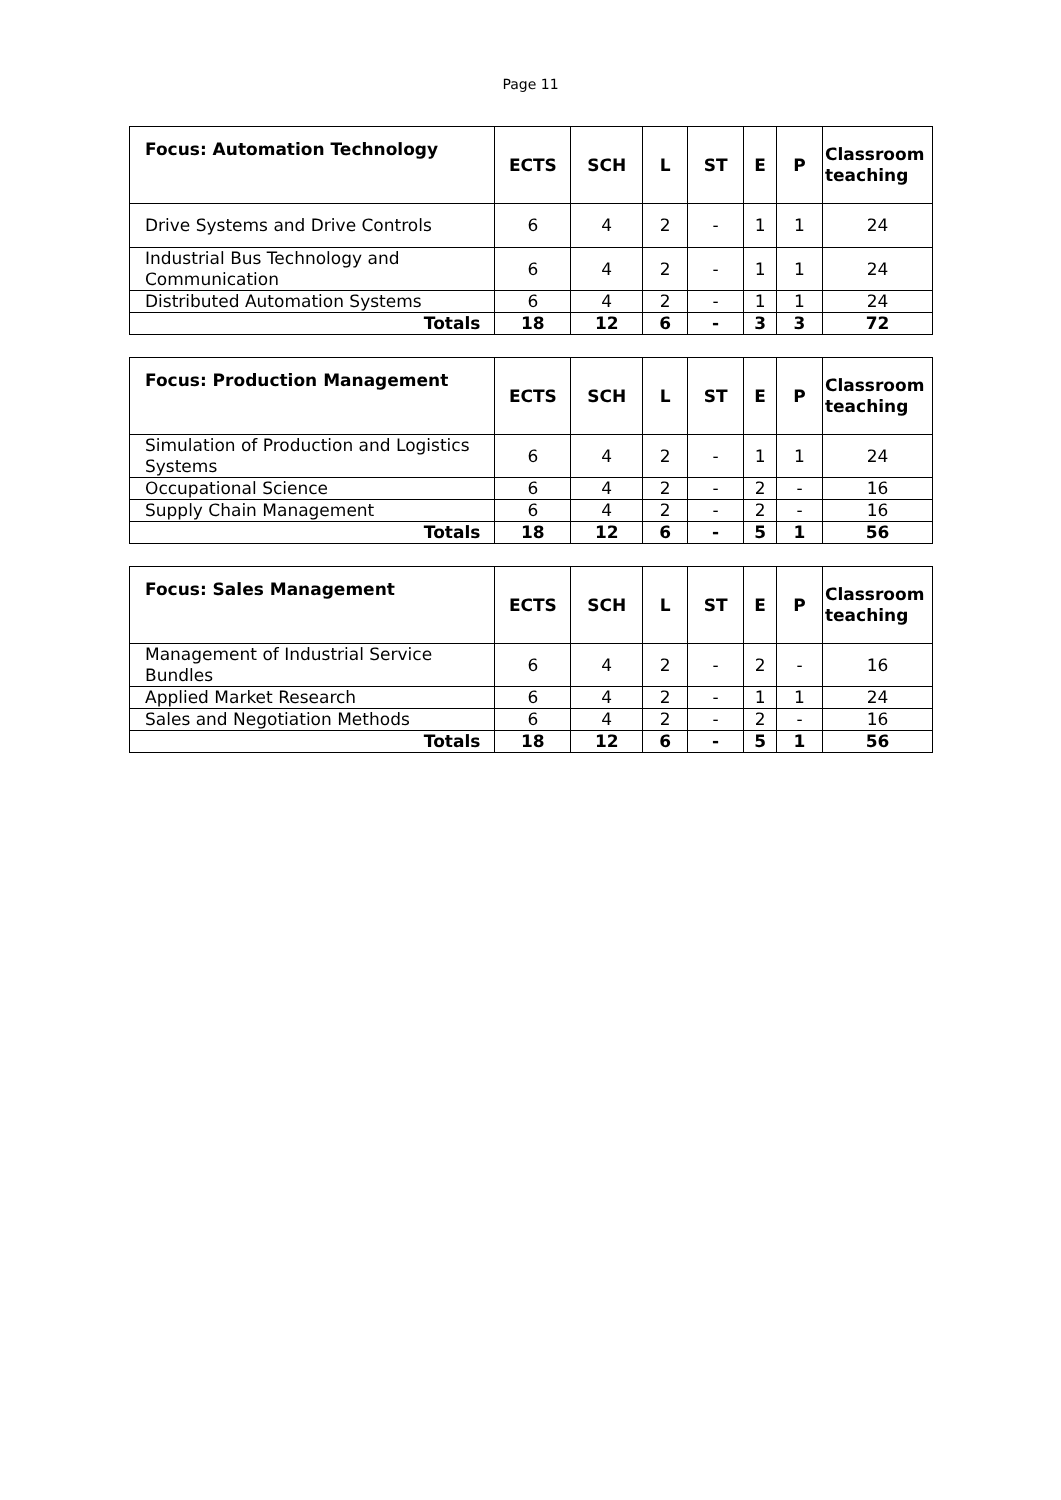Page 11
| Focus: Automation Technology | ECTS | SCH | L | ST | E | P | Classroom teaching |
| --- | --- | --- | --- | --- | --- | --- | --- |
| Drive Systems and Drive Controls | 6 | 4 | 2 | - | 1 | 1 | 24 |
| Industrial Bus Technology and Communication | 6 | 4 | 2 | - | 1 | 1 | 24 |
| Distributed Automation Systems | 6 | 4 | 2 | - | 1 | 1 | 24 |
| Totals | 18 | 12 | 6 | - | 3 | 3 | 72 |
| Focus: Production Management | ECTS | SCH | L | ST | E | P | Classroom teaching |
| --- | --- | --- | --- | --- | --- | --- | --- |
| Simulation of Production and Logistics Systems | 6 | 4 | 2 | - | 1 | 1 | 24 |
| Occupational Science | 6 | 4 | 2 | - | 2 | - | 16 |
| Supply Chain Management | 6 | 4 | 2 | - | 2 | - | 16 |
| Totals | 18 | 12 | 6 | - | 5 | 1 | 56 |
| Focus: Sales Management | ECTS | SCH | L | ST | E | P | Classroom teaching |
| --- | --- | --- | --- | --- | --- | --- | --- |
| Management of Industrial Service Bundles | 6 | 4 | 2 | - | 2 | - | 16 |
| Applied Market Research | 6 | 4 | 2 | - | 1 | 1 | 24 |
| Sales and Negotiation Methods | 6 | 4 | 2 | - | 2 | - | 16 |
| Totals | 18 | 12 | 6 | - | 5 | 1 | 56 |